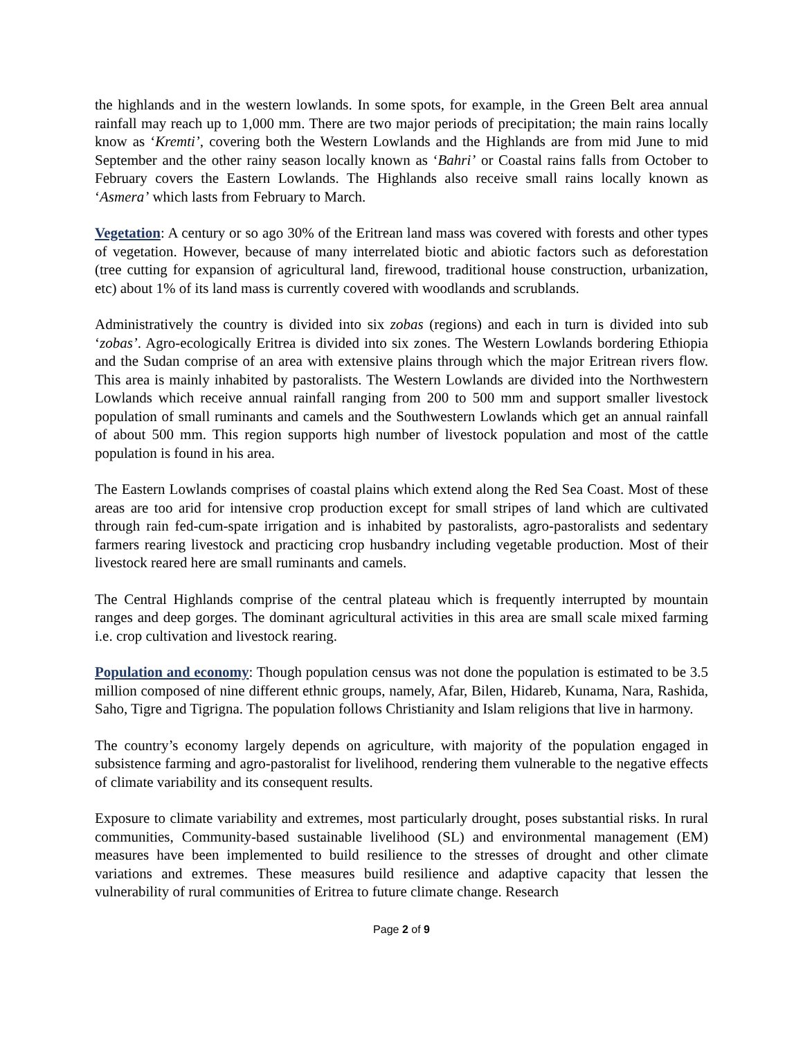the highlands and in the western lowlands. In some spots, for example, in the Green Belt area annual rainfall may reach up to 1,000 mm. There are two major periods of precipitation; the main rains locally know as ‘Kremti’, covering both the Western Lowlands and the Highlands are from mid June to mid September and the other rainy season locally known as ‘Bahri’ or Coastal rains falls from October to February covers the Eastern Lowlands. The Highlands also receive small rains locally known as ‘Asmera’ which lasts from February to March.
Vegetation: A century or so ago 30% of the Eritrean land mass was covered with forests and other types of vegetation. However, because of many interrelated biotic and abiotic factors such as deforestation (tree cutting for expansion of agricultural land, firewood, traditional house construction, urbanization, etc) about 1% of its land mass is currently covered with woodlands and scrublands.
Administratively the country is divided into six zobas (regions) and each in turn is divided into sub ‘zobas’. Agro-ecologically Eritrea is divided into six zones. The Western Lowlands bordering Ethiopia and the Sudan comprise of an area with extensive plains through which the major Eritrean rivers flow. This area is mainly inhabited by pastoralists. The Western Lowlands are divided into the Northwestern Lowlands which receive annual rainfall ranging from 200 to 500 mm and support smaller livestock population of small ruminants and camels and the Southwestern Lowlands which get an annual rainfall of about 500 mm. This region supports high number of livestock population and most of the cattle population is found in his area.
The Eastern Lowlands comprises of coastal plains which extend along the Red Sea Coast. Most of these areas are too arid for intensive crop production except for small stripes of land which are cultivated through rain fed-cum-spate irrigation and is inhabited by pastoralists, agro-pastoralists and sedentary farmers rearing livestock and practicing crop husbandry including vegetable production. Most of their livestock reared here are small ruminants and camels.
The Central Highlands comprise of the central plateau which is frequently interrupted by mountain ranges and deep gorges. The dominant agricultural activities in this area are small scale mixed farming i.e. crop cultivation and livestock rearing.
Population and economy: Though population census was not done the population is estimated to be 3.5 million composed of nine different ethnic groups, namely, Afar, Bilen, Hidareb, Kunama, Nara, Rashida, Saho, Tigre and Tigrigna. The population follows Christianity and Islam religions that live in harmony.
The country’s economy largely depends on agriculture, with majority of the population engaged in subsistence farming and agro-pastoralist for livelihood, rendering them vulnerable to the negative effects of climate variability and its consequent results.
Exposure to climate variability and extremes, most particularly drought, poses substantial risks. In rural communities, Community-based sustainable livelihood (SL) and environmental management (EM) measures have been implemented to build resilience to the stresses of drought and other climate variations and extremes. These measures build resilience and adaptive capacity that lessen the vulnerability of rural communities of Eritrea to future climate change. Research
Page 2 of 9